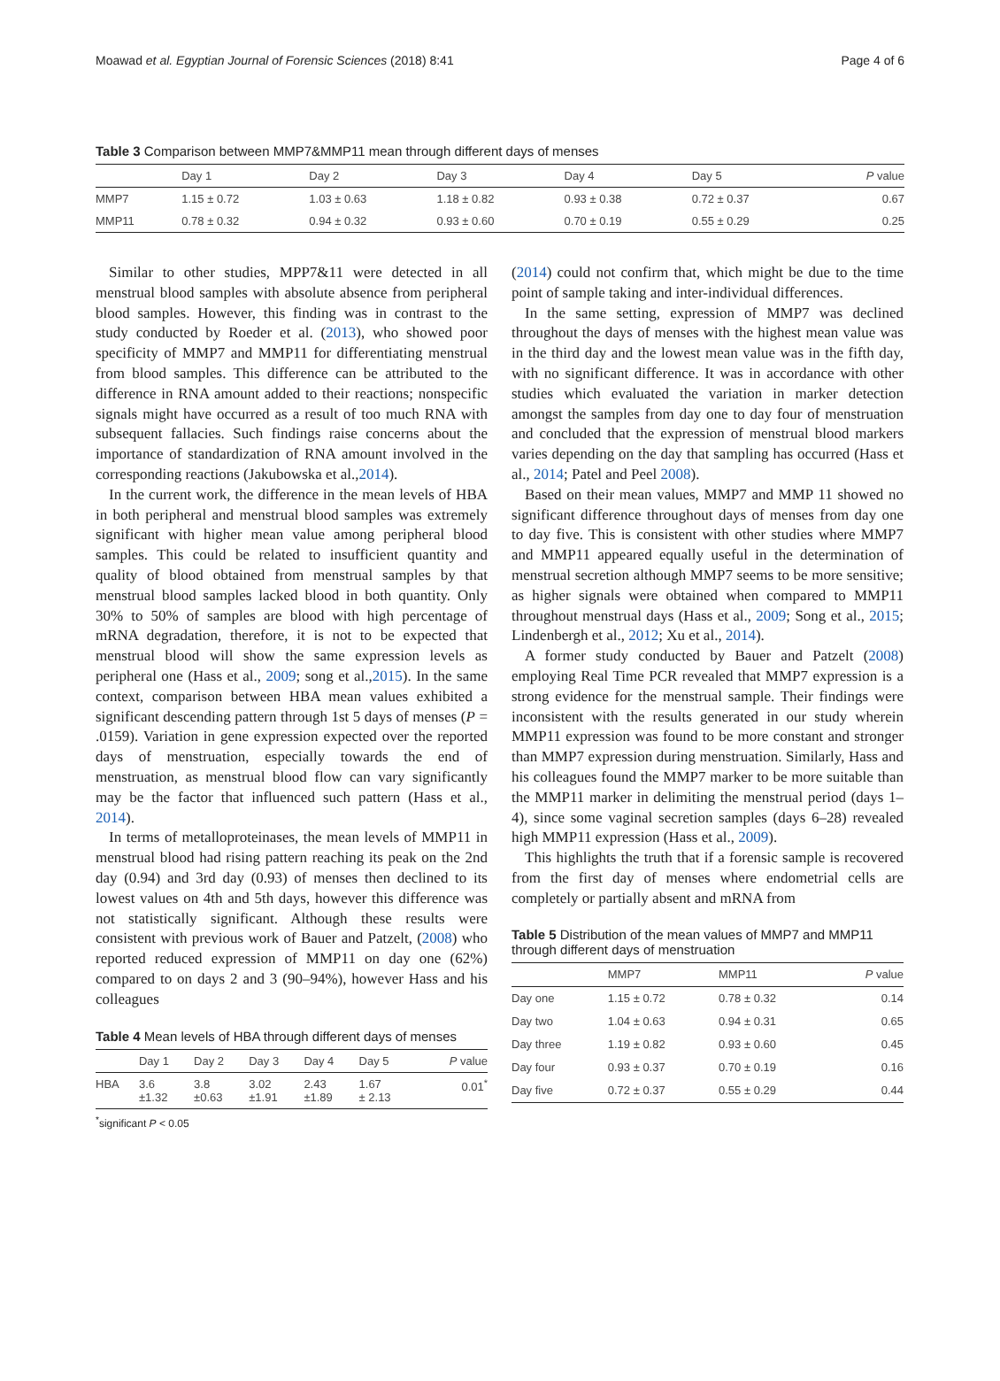Moawad et al. Egyptian Journal of Forensic Sciences (2018) 8:41 Page 4 of 6
Table 3 Comparison between MMP7&MMP11 mean through different days of menses
| | Day 1 | Day 2 | Day 3 | Day 4 | Day 5 | P value |
| --- | --- | --- | --- | --- | --- | --- |
| MMP7 | 1.15 ± 0.72 | 1.03 ± 0.63 | 1.18 ± 0.82 | 0.93 ± 0.38 | 0.72 ± 0.37 | 0.67 |
| MMP11 | 0.78 ± 0.32 | 0.94 ± 0.32 | 0.93 ± 0.60 | 0.70 ± 0.19 | 0.55 ± 0.29 | 0.25 |
Similar to other studies, MPP7&11 were detected in all menstrual blood samples with absolute absence from peripheral blood samples. However, this finding was in contrast to the study conducted by Roeder et al. (2013), who showed poor specificity of MMP7 and MMP11 for differentiating menstrual from blood samples. This difference can be attributed to the difference in RNA amount added to their reactions; nonspecific signals might have occurred as a result of too much RNA with subsequent fallacies. Such findings raise concerns about the importance of standardization of RNA amount involved in the corresponding reactions (Jakubowska et al.,2014).
In the current work, the difference in the mean levels of HBA in both peripheral and menstrual blood samples was extremely significant with higher mean value among peripheral blood samples. This could be related to insufficient quantity and quality of blood obtained from menstrual samples by that menstrual blood samples lacked blood in both quantity. Only 30% to 50% of samples are blood with high percentage of mRNA degradation, therefore, it is not to be expected that menstrual blood will show the same expression levels as peripheral one (Hass et al., 2009; song et al.,2015). In the same context, comparison between HBA mean values exhibited a significant descending pattern through 1st 5 days of menses (P = .0159). Variation in gene expression expected over the reported days of menstruation, especially towards the end of menstruation, as menstrual blood flow can vary significantly may be the factor that influenced such pattern (Hass et al., 2014).
In terms of metalloproteinases, the mean levels of MMP11 in menstrual blood had rising pattern reaching its peak on the 2nd day (0.94) and 3rd day (0.93) of menses then declined to its lowest values on 4th and 5th days, however this difference was not statistically significant. Although these results were consistent with previous work of Bauer and Patzelt, (2008) who reported reduced expression of MMP11 on day one (62%) compared to on days 2 and 3 (90–94%), however Hass and his colleagues
Table 4 Mean levels of HBA through different days of menses
| | Day 1 | Day 2 | Day 3 | Day 4 | Day 5 | P value |
| --- | --- | --- | --- | --- | --- | --- |
| HBA | 3.6 ±1.32 | 3.8 ±0.63 | 3.02 ±1.91 | 2.43 ±1.89 | 1.67 ± 2.13 | 0.01<sup>*</sup> |
<sup>*</sup> significant P < 0.05
(2014) could not confirm that, which might be due to the time point of sample taking and inter-individual differences.
In the same setting, expression of MMP7 was declined throughout the days of menses with the highest mean value was in the third day and the lowest mean value was in the fifth day, with no significant difference. It was in accordance with other studies which evaluated the variation in marker detection amongst the samples from day one to day four of menstruation and concluded that the expression of menstrual blood markers varies depending on the day that sampling has occurred (Hass et al., 2014; Patel and Peel 2008).
Based on their mean values, MMP7 and MMP 11 showed no significant difference throughout days of menses from day one to day five. This is consistent with other studies where MMP7 and MMP11 appeared equally useful in the determination of menstrual secretion although MMP7 seems to be more sensitive; as higher signals were obtained when compared to MMP11 throughout menstrual days (Hass et al., 2009; Song et al., 2015; Lindenbergh et al., 2012; Xu et al., 2014).
A former study conducted by Bauer and Patzelt (2008) employing Real Time PCR revealed that MMP7 expression is a strong evidence for the menstrual sample. Their findings were inconsistent with the results generated in our study wherein MMP11 expression was found to be more constant and stronger than MMP7 expression during menstruation. Similarly, Hass and his colleagues found the MMP7 marker to be more suitable than the MMP11 marker in delimiting the menstrual period (days 1–4), since some vaginal secretion samples (days 6–28) revealed high MMP11 expression (Hass et al., 2009).
This highlights the truth that if a forensic sample is recovered from the first day of menses where endometrial cells are completely or partially absent and mRNA from
Table 5 Distribution of the mean values of MMP7 and MMP11 through different days of menstruation
| | MMP7 | MMP11 | P value |
| --- | --- | --- | --- |
| Day one | 1.15 ± 0.72 | 0.78 ± 0.32 | 0.14 |
| Day two | 1.04 ± 0.63 | 0.94 ± 0.31 | 0.65 |
| Day three | 1.19 ± 0.82 | 0.93 ± 0.60 | 0.45 |
| Day four | 0.93 ± 0.37 | 0.70 ± 0.19 | 0.16 |
| Day five | 0.72 ± 0.37 | 0.55 ± 0.29 | 0.44 |